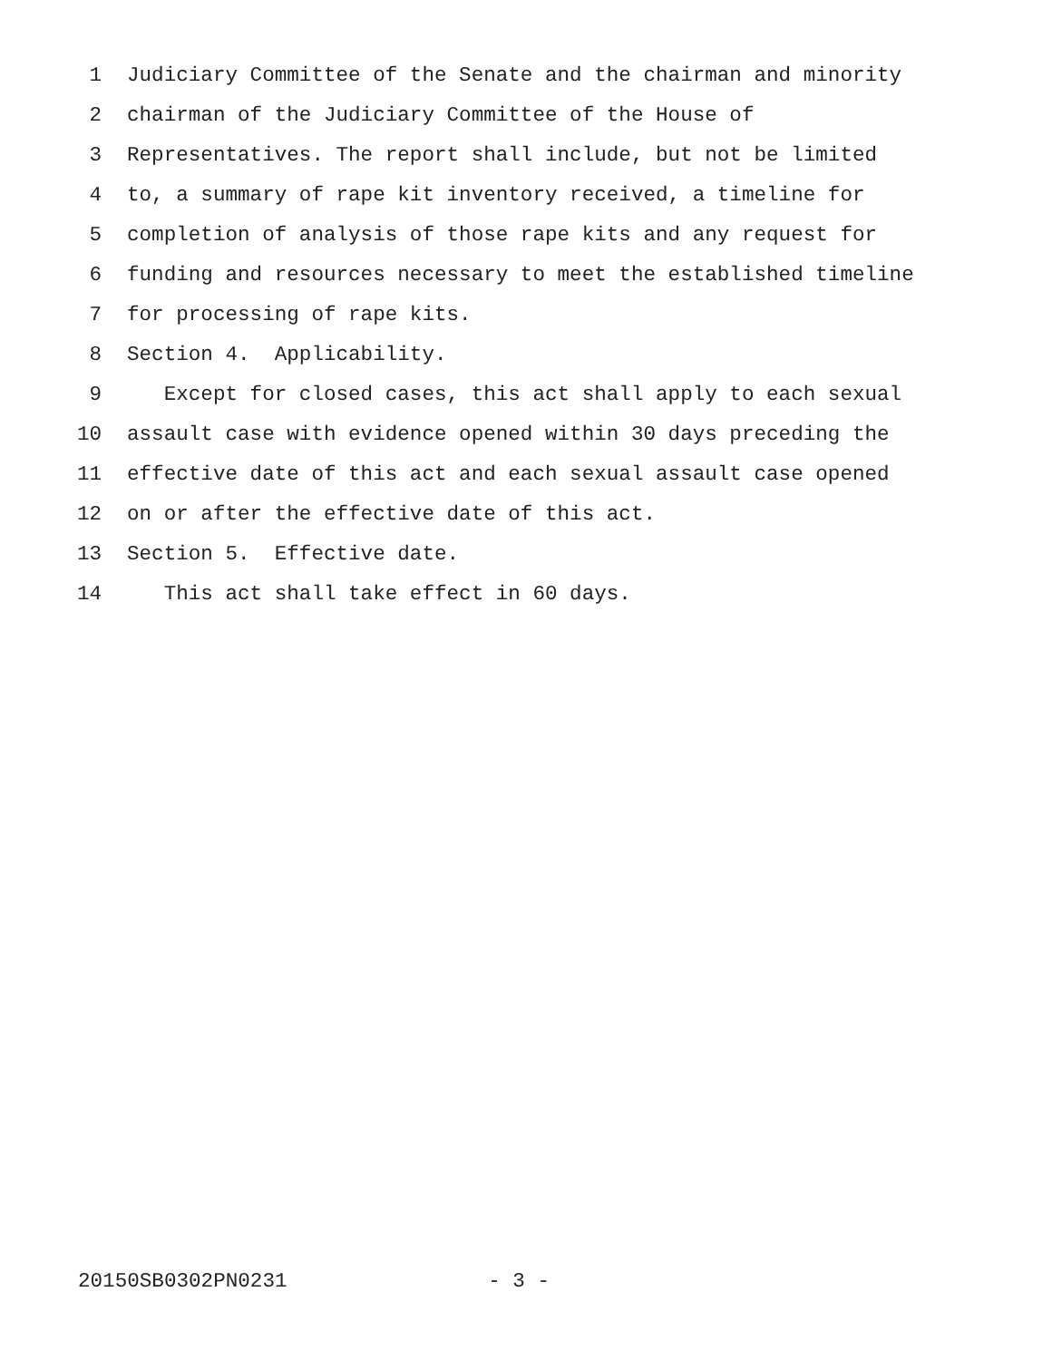1 Judiciary Committee of the Senate and the chairman and minority
2 chairman of the Judiciary Committee of the House of
3 Representatives. The report shall include, but not be limited
4 to, a summary of rape kit inventory received, a timeline for
5 completion of analysis of those rape kits and any request for
6 funding and resources necessary to meet the established timeline
7 for processing of rape kits.
8 Section 4. Applicability.
9 Except for closed cases, this act shall apply to each sexual
10 assault case with evidence opened within 30 days preceding the
11 effective date of this act and each sexual assault case opened
12 on or after the effective date of this act.
13 Section 5. Effective date.
14 This act shall take effect in 60 days.
20150SB0302PN0231 - 3 -